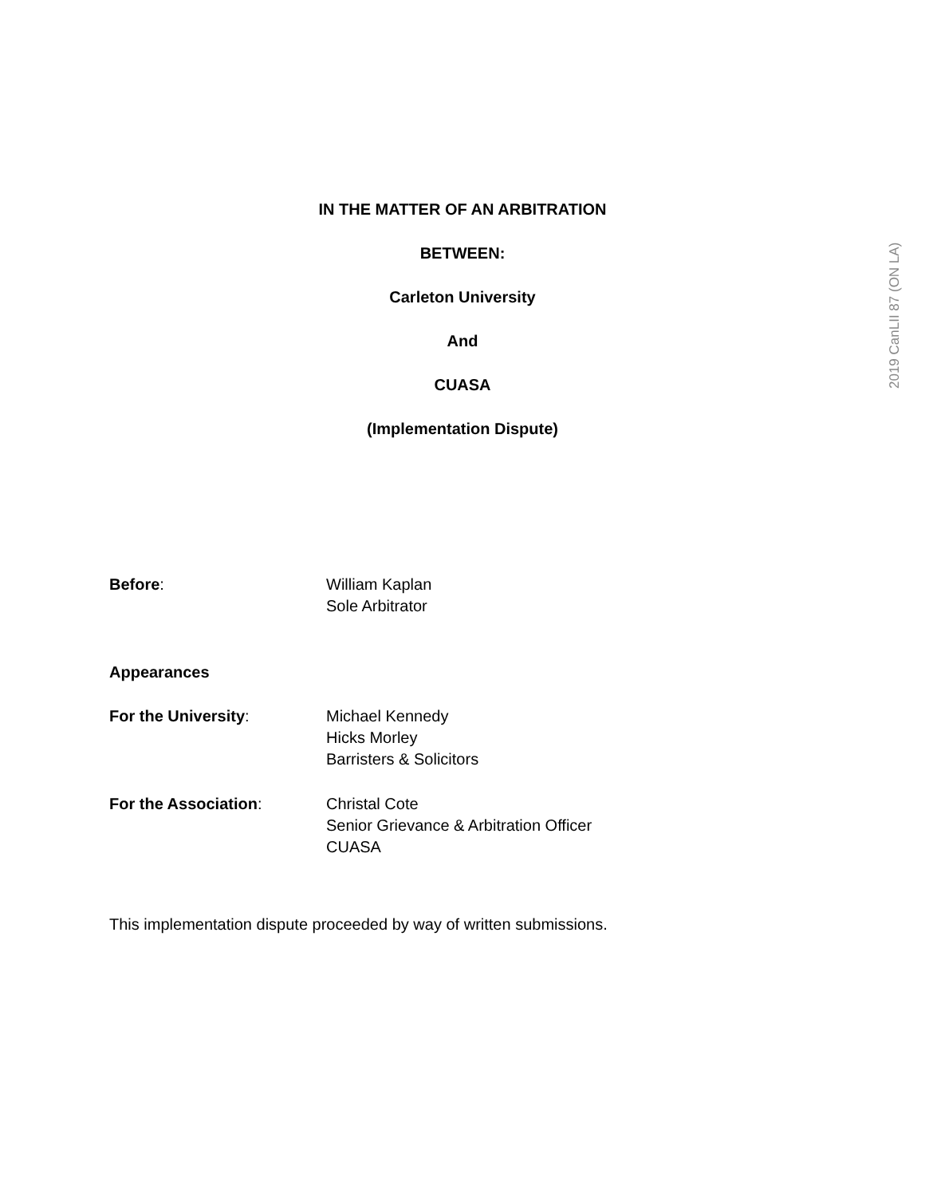2019 CanLII 87 (ON LA)
IN THE MATTER OF AN ARBITRATION
BETWEEN:
Carleton University
And
CUASA
(Implementation Dispute)
Before: William Kaplan
Sole Arbitrator
Appearances
For the University: Michael Kennedy
Hicks Morley
Barristers & Solicitors
For the Association: Christal Cote
Senior Grievance & Arbitration Officer
CUASA
This implementation dispute proceeded by way of written submissions.